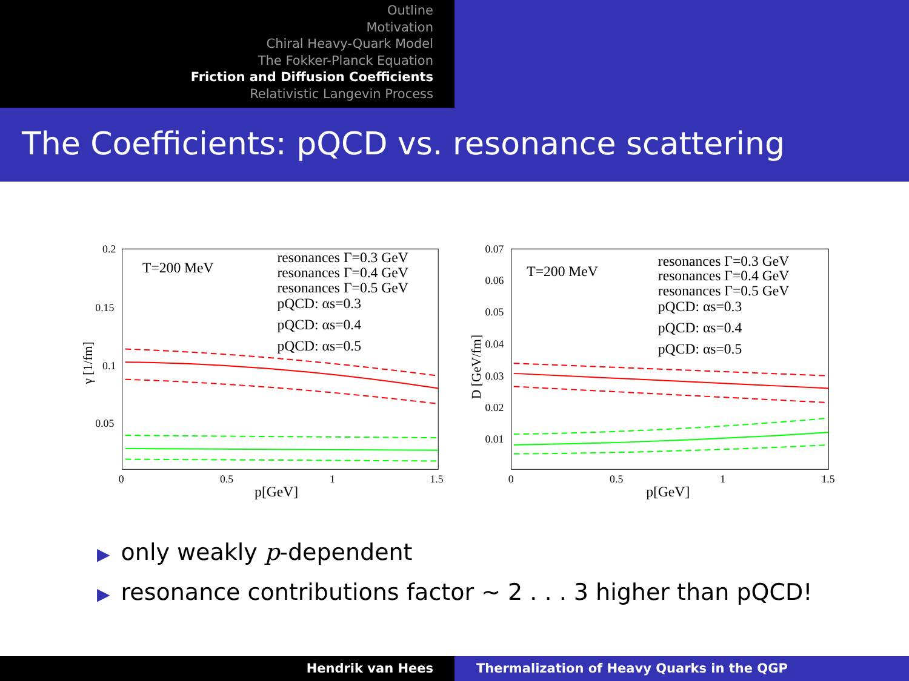Outline
Motivation
Chiral Heavy-Quark Model
The Fokker-Planck Equation
Friction and Diffusion Coefficients
Relativistic Langevin Process
The Coefficients: pQCD vs. resonance scattering
0.2
0.15
0.1
0.05
0
0.5
1
1.5
p[GeV]
γ [1/fm]
T=200 MeV
resonances Γ=0.3 GeV
resonances Γ=0.4 GeV
resonances Γ=0.5 GeV
pQCD: αs=0.3
pQCD: αs=0.4
pQCD: αs=0.5
0.07
0.06
0.05
0.04
0.03
0.02
0.01
0
0.5
1
1.5
p[GeV]
D [GeV/fm]
T=200 MeV
resonances Γ=0.3 GeV
resonances Γ=0.4 GeV
resonances Γ=0.5 GeV
pQCD: αs=0.3
pQCD: αs=0.4
pQCD: αs=0.5
▶ only weakly p-dependent
▶ resonance contributions factor ∼ 2 . . . 3 higher than pQCD!
Hendrik van Hees Thermalization of Heavy Quarks in the QGP